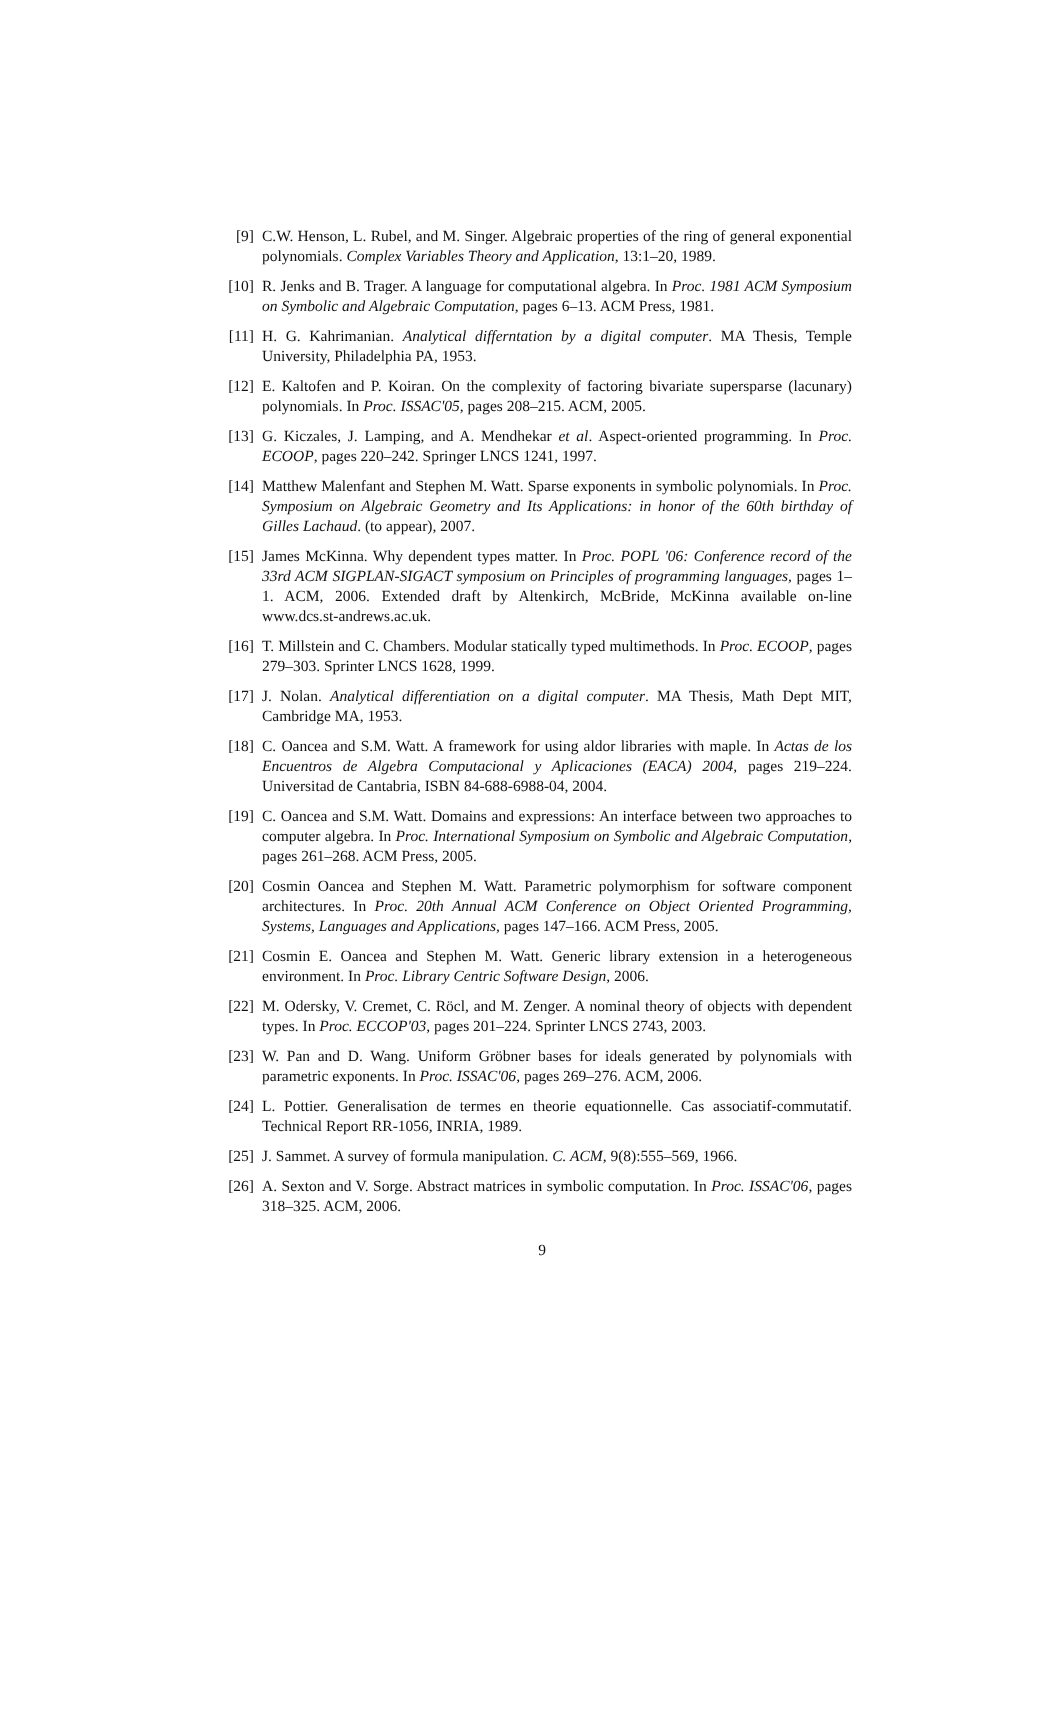[9] C.W. Henson, L. Rubel, and M. Singer. Algebraic properties of the ring of general exponential polynomials. Complex Variables Theory and Application, 13:1–20, 1989.
[10] R. Jenks and B. Trager. A language for computational algebra. In Proc. 1981 ACM Symposium on Symbolic and Algebraic Computation, pages 6–13. ACM Press, 1981.
[11] H. G. Kahrimanian. Analytical differntation by a digital computer. MA Thesis, Temple University, Philadelphia PA, 1953.
[12] E. Kaltofen and P. Koiran. On the complexity of factoring bivariate supersparse (lacunary) polynomials. In Proc. ISSAC'05, pages 208–215. ACM, 2005.
[13] G. Kiczales, J. Lamping, and A. Mendhekar et al. Aspect-oriented programming. In Proc. ECOOP, pages 220–242. Springer LNCS 1241, 1997.
[14] Matthew Malenfant and Stephen M. Watt. Sparse exponents in symbolic polynomials. In Proc. Symposium on Algebraic Geometry and Its Applications: in honor of the 60th birthday of Gilles Lachaud. (to appear), 2007.
[15] James McKinna. Why dependent types matter. In Proc. POPL '06: Conference record of the 33rd ACM SIGPLAN-SIGACT symposium on Principles of programming languages, pages 1–1. ACM, 2006. Extended draft by Altenkirch, McBride, McKinna available on-line www.dcs.st-andrews.ac.uk.
[16] T. Millstein and C. Chambers. Modular statically typed multimethods. In Proc. ECOOP, pages 279–303. Sprinter LNCS 1628, 1999.
[17] J. Nolan. Analytical differentiation on a digital computer. MA Thesis, Math Dept MIT, Cambridge MA, 1953.
[18] C. Oancea and S.M. Watt. A framework for using aldor libraries with maple. In Actas de los Encuentros de Algebra Computacional y Aplicaciones (EACA) 2004, pages 219–224. Universitad de Cantabria, ISBN 84-688-6988-04, 2004.
[19] C. Oancea and S.M. Watt. Domains and expressions: An interface between two approaches to computer algebra. In Proc. International Symposium on Symbolic and Algebraic Computation, pages 261–268. ACM Press, 2005.
[20] Cosmin Oancea and Stephen M. Watt. Parametric polymorphism for software component architectures. In Proc. 20th Annual ACM Conference on Object Oriented Programming, Systems, Languages and Applications, pages 147–166. ACM Press, 2005.
[21] Cosmin E. Oancea and Stephen M. Watt. Generic library extension in a heterogeneous environment. In Proc. Library Centric Software Design, 2006.
[22] M. Odersky, V. Cremet, C. Röcl, and M. Zenger. A nominal theory of objects with dependent types. In Proc. ECCOP'03, pages 201–224. Sprinter LNCS 2743, 2003.
[23] W. Pan and D. Wang. Uniform Gröbner bases for ideals generated by polynomials with parametric exponents. In Proc. ISSAC'06, pages 269–276. ACM, 2006.
[24] L. Pottier. Generalisation de termes en theorie equationnelle. Cas associatif-commutatif. Technical Report RR-1056, INRIA, 1989.
[25] J. Sammet. A survey of formula manipulation. C. ACM, 9(8):555–569, 1966.
[26] A. Sexton and V. Sorge. Abstract matrices in symbolic computation. In Proc. ISSAC'06, pages 318–325. ACM, 2006.
9